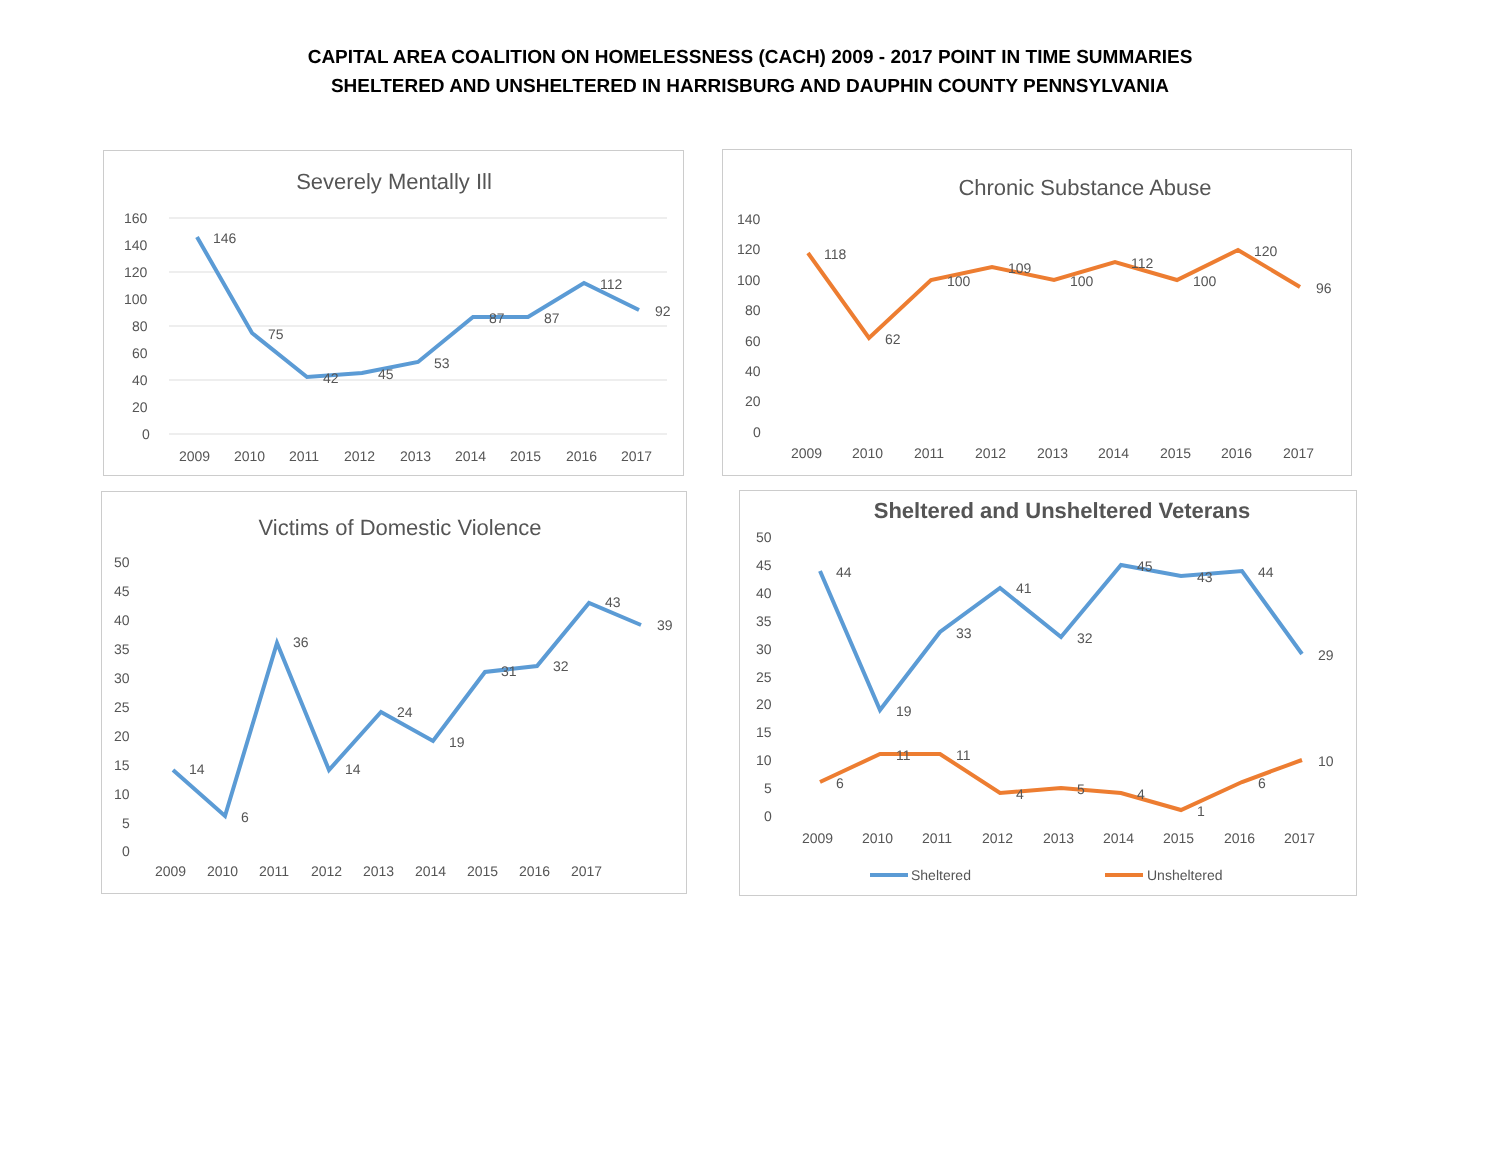CAPITAL AREA COALITION ON HOMELESSNESS (CACH) 2009 - 2017 POINT IN TIME SUMMARIES
SHELTERED AND UNSHELTERED IN HARRISBURG AND DAUPHIN COUNTY PENNSYLVANIA
Severely Mentally Ill
160
140
120
100
80
60
40
20
0
146
75
42
45
53
87
87
112
92
2009
2010
2011
2012
2013
2014
2015
2016
2017
Chronic Substance Abuse
140
120
100
80
60
40
20
0
118
62
100
109
100
112
100
120
96
2009
2010
2011
2012
2013
2014
2015
2016
2017
Victims of Domestic Violence
50
45
40
35
30
25
20
15
10
5
0
14
6
36
14
24
19
31
32
43
39
2009
2010
2011
2012
2013
2014
2015
2016
2017
Sheltered and Unsheltered Veterans
50
45
40
35
30
25
20
15
10
5
0
44
19
33
41
32
45
43
44
29
6
11
11
4
5
4
1
6
10
2009
2010
2011
2012
2013
2014
2015
2016
2017
Sheltered
Unsheltered